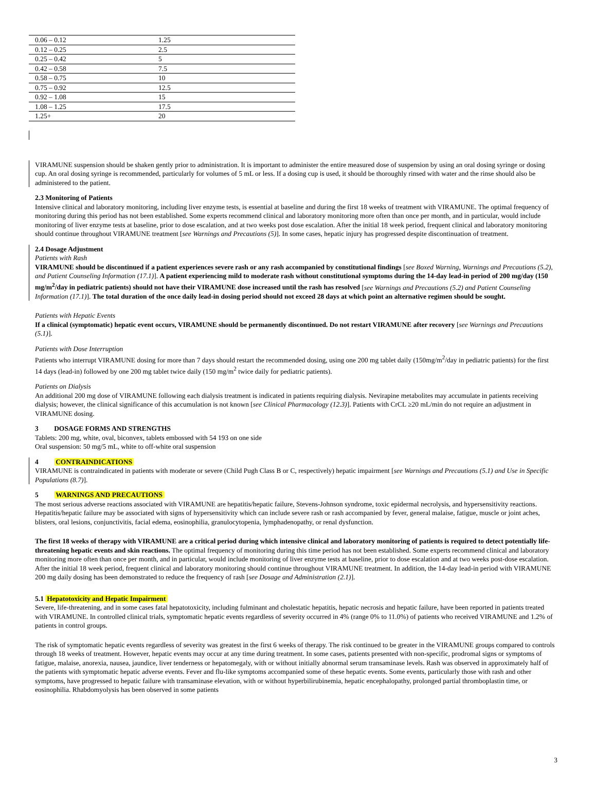| 0.06 – 0.12 | 1.25 |
| 0.12 – 0.25 | 2.5 |
| 0.25 – 0.42 | 5 |
| 0.42 – 0.58 | 7.5 |
| 0.58 – 0.75 | 10 |
| 0.75 – 0.92 | 12.5 |
| 0.92 – 1.08 | 15 |
| 1.08 – 1.25 | 17.5 |
| 1.25+ | 20 |
VIRAMUNE suspension should be shaken gently prior to administration. It is important to administer the entire measured dose of suspension by using an oral dosing syringe or dosing cup. An oral dosing syringe is recommended, particularly for volumes of 5 mL or less. If a dosing cup is used, it should be thoroughly rinsed with water and the rinse should also be administered to the patient.
2.3 Monitoring of Patients
Intensive clinical and laboratory monitoring, including liver enzyme tests, is essential at baseline and during the first 18 weeks of treatment with VIRAMUNE. The optimal frequency of monitoring during this period has not been established. Some experts recommend clinical and laboratory monitoring more often than once per month, and in particular, would include monitoring of liver enzyme tests at baseline, prior to dose escalation, and at two weeks post dose escalation. After the initial 18 week period, frequent clinical and laboratory monitoring should continue throughout VIRAMUNE treatment [see Warnings and Precautions (5)]. In some cases, hepatic injury has progressed despite discontinuation of treatment.
2.4 Dosage Adjustment
Patients with Rash
VIRAMUNE should be discontinued if a patient experiences severe rash or any rash accompanied by constitutional findings [see Boxed Warning, Warnings and Precautions (5.2), and Patient Counseling Information (17.1)]. A patient experiencing mild to moderate rash without constitutional symptoms during the 14-day lead-in period of 200 mg/day (150 mg/m<sup>2</sup>/day in pediatric patients) should not have their VIRAMUNE dose increased until the rash has resolved [see Warnings and Precautions (5.2) and Patient Counseling Information (17.1)]. The total duration of the once daily lead-in dosing period should not exceed 28 days at which point an alternative regimen should be sought.
Patients with Hepatic Events
If a clinical (symptomatic) hepatic event occurs, VIRAMUNE should be permanently discontinued. Do not restart VIRAMUNE after recovery [see Warnings and Precautions (5.1)].
Patients with Dose Interruption
Patients who interrupt VIRAMUNE dosing for more than 7 days should restart the recommended dosing, using one 200 mg tablet daily (150mg/m<sup>2</sup>/day in pediatric patients) for the first 14 days (lead-in) followed by one 200 mg tablet twice daily (150 mg/m<sup>2</sup> twice daily for pediatric patients).
Patients on Dialysis
An additional 200 mg dose of VIRAMUNE following each dialysis treatment is indicated in patients requiring dialysis. Nevirapine metabolites may accumulate in patients receiving dialysis; however, the clinical significance of this accumulation is not known [see Clinical Pharmacology (12.3)]. Patients with CrCL ≥20 mL/min do not require an adjustment in VIRAMUNE dosing.
3 DOSAGE FORMS AND STRENGTHS
Tablets: 200 mg, white, oval, biconvex, tablets embossed with 54 193 on one side
Oral suspension: 50 mg/5 mL, white to off-white oral suspension
4 CONTRAINDICATIONS
VIRAMUNE is contraindicated in patients with moderate or severe (Child Pugh Class B or C, respectively) hepatic impairment [see Warnings and Precautions (5.1) and Use in Specific Populations (8.7)].
5 WARNINGS AND PRECAUTIONS
The most serious adverse reactions associated with VIRAMUNE are hepatitis/hepatic failure, Stevens-Johnson syndrome, toxic epidermal necrolysis, and hypersensitivity reactions. Hepatitis/hepatic failure may be associated with signs of hypersensitivity which can include severe rash or rash accompanied by fever, general malaise, fatigue, muscle or joint aches, blisters, oral lesions, conjunctivitis, facial edema, eosinophilia, granulocytopenia, lymphadenopathy, or renal dysfunction.
The first 18 weeks of therapy with VIRAMUNE are a critical period during which intensive clinical and laboratory monitoring of patients is required to detect potentially life-threatening hepatic events and skin reactions. The optimal frequency of monitoring during this time period has not been established. Some experts recommend clinical and laboratory monitoring more often than once per month, and in particular, would include monitoring of liver enzyme tests at baseline, prior to dose escalation and at two weeks post-dose escalation. After the initial 18 week period, frequent clinical and laboratory monitoring should continue throughout VIRAMUNE treatment. In addition, the 14-day lead-in period with VIRAMUNE 200 mg daily dosing has been demonstrated to reduce the frequency of rash [see Dosage and Administration (2.1)].
5.1 Hepatotoxicity and Hepatic Impairment
Severe, life-threatening, and in some cases fatal hepatotoxicity, including fulminant and cholestatic hepatitis, hepatic necrosis and hepatic failure, have been reported in patients treated with VIRAMUNE. In controlled clinical trials, symptomatic hepatic events regardless of severity occurred in 4% (range 0% to 11.0%) of patients who received VIRAMUNE and 1.2% of patients in control groups.
The risk of symptomatic hepatic events regardless of severity was greatest in the first 6 weeks of therapy. The risk continued to be greater in the VIRAMUNE groups compared to controls through 18 weeks of treatment. However, hepatic events may occur at any time during treatment. In some cases, patients presented with non-specific, prodromal signs or symptoms of fatigue, malaise, anorexia, nausea, jaundice, liver tenderness or hepatomegaly, with or without initially abnormal serum transaminase levels. Rash was observed in approximately half of the patients with symptomatic hepatic adverse events. Fever and flu-like symptoms accompanied some of these hepatic events. Some events, particularly those with rash and other symptoms, have progressed to hepatic failure with transaminase elevation, with or without hyperbilirubinemia, hepatic encephalopathy, prolonged partial thromboplastin time, or eosinophilia. Rhabdomyolysis has been observed in some patients
3